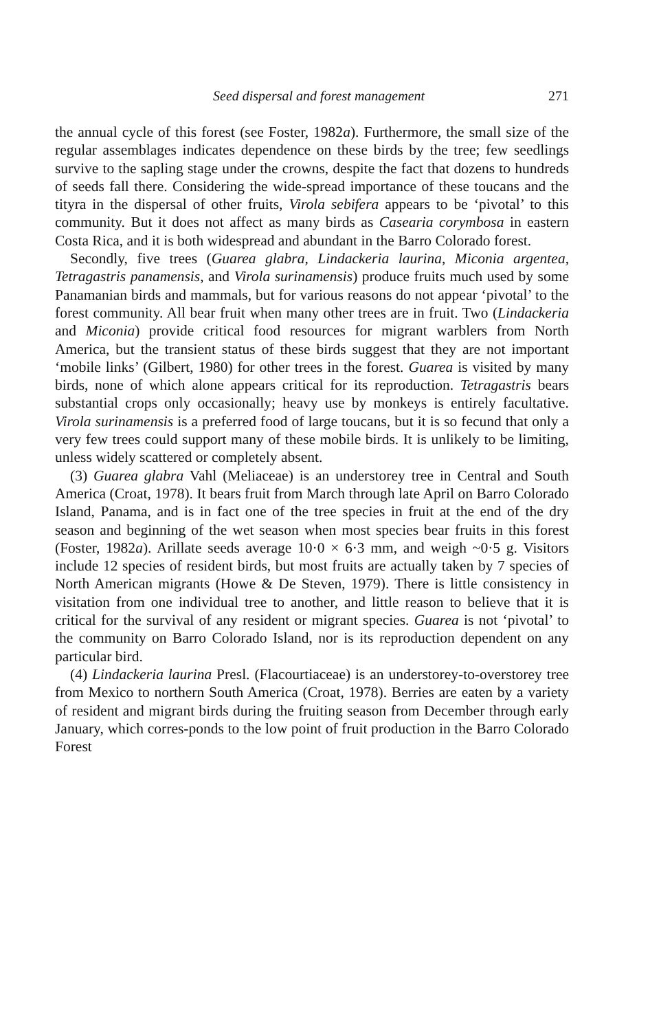Seed dispersal and forest management 271
the annual cycle of this forest (see Foster, 1982a). Furthermore, the small size of the regular assemblages indicates dependence on these birds by the tree; few seedlings survive to the sapling stage under the crowns, despite the fact that dozens to hundreds of seeds fall there. Considering the wide-spread importance of these toucans and the tityra in the dispersal of other fruits, Virola sebifera appears to be ‘pivotal’ to this community. But it does not affect as many birds as Casearia corymbosa in eastern Costa Rica, and it is both widespread and abundant in the Barro Colorado forest.
Secondly, five trees (Guarea glabra, Lindackeria laurina, Miconia argentea, Tetragastris panamensis, and Virola surinamensis) produce fruits much used by some Panamanian birds and mammals, but for various reasons do not appear ‘pivotal’ to the forest community. All bear fruit when many other trees are in fruit. Two (Lindackeria and Miconia) provide critical food resources for migrant warblers from North America, but the transient status of these birds suggest that they are not important ‘mobile links’ (Gilbert, 1980) for other trees in the forest. Guarea is visited by many birds, none of which alone appears critical for its reproduction. Tetragastris bears substantial crops only occasionally; heavy use by monkeys is entirely facultative. Virola surinamensis is a preferred food of large toucans, but it is so fecund that only a very few trees could support many of these mobile birds. It is unlikely to be limiting, unless widely scattered or completely absent.
(3) Guarea glabra Vahl (Meliaceae) is an understorey tree in Central and South America (Croat, 1978). It bears fruit from March through late April on Barro Colorado Island, Panama, and is in fact one of the tree species in fruit at the end of the dry season and beginning of the wet season when most species bear fruits in this forest (Foster, 1982a). Arillate seeds average 10·0 × 6·3 mm, and weigh ~0·5 g. Visitors include 12 species of resident birds, but most fruits are actually taken by 7 species of North American migrants (Howe & De Steven, 1979). There is little consistency in visitation from one individual tree to another, and little reason to believe that it is critical for the survival of any resident or migrant species. Guarea is not ‘pivotal’ to the community on Barro Colorado Island, nor is its reproduction dependent on any particular bird.
(4) Lindackeria laurina Presl. (Flacourtiaceae) is an understorey-to-overstorey tree from Mexico to northern South America (Croat, 1978). Berries are eaten by a variety of resident and migrant birds during the fruiting season from December through early January, which corres-ponds to the low point of fruit production in the Barro Colorado Forest